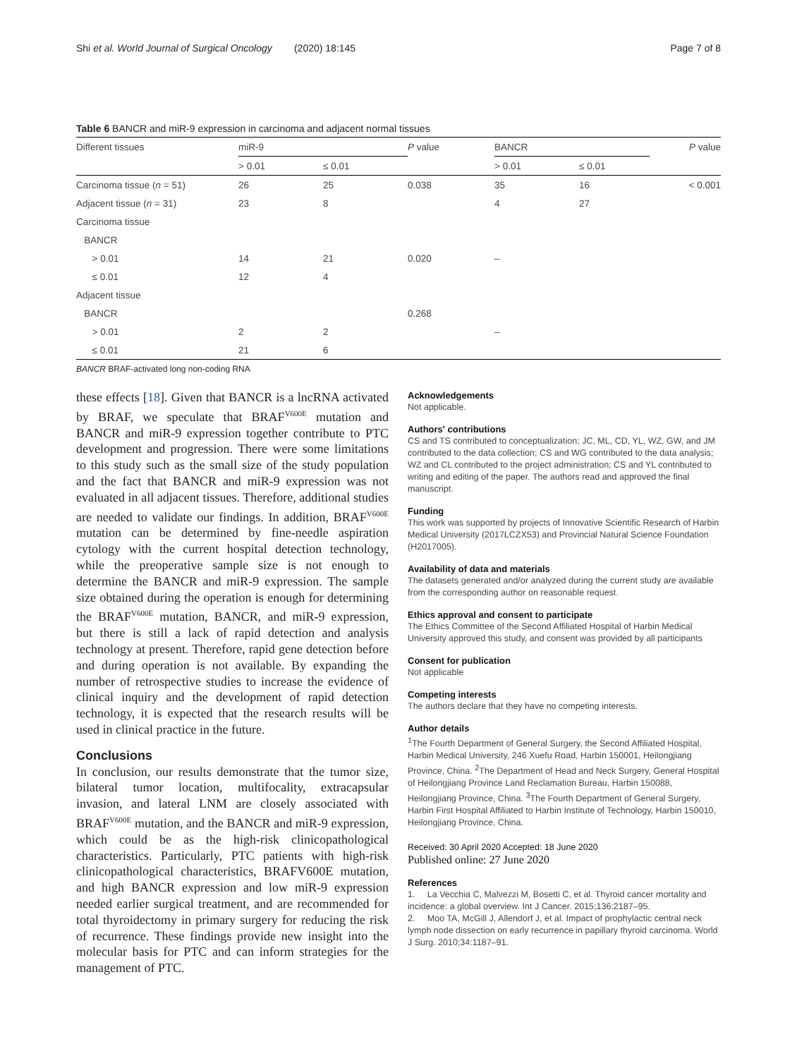Shi et al. World Journal of Surgical Oncology (2020) 18:145 Page 7 of 8
Table 6 BANCR and miR-9 expression in carcinoma and adjacent normal tissues
| Different tissues | miR-9 | | P value | BANCR | | P value |
| --- | --- | --- | --- | --- | --- | --- |
| | > 0.01 | ≤ 0.01 | | > 0.01 | ≤ 0.01 | |
| Carcinoma tissue ( n = 51) | 26 | 25 | 0.038 | 35 | 16 | < 0.001 |
| Adjacent tissue ( n = 31) | 23 | 8 | | 4 | 27 | |
| Carcinoma tissue | | | | | | |
| BANCR | | | | | | |
| > 0.01 | 14 | 21 | 0.020 | – | | |
| ≤ 0.01 | 12 | 4 | | | | |
| Adjacent tissue | | | | | | |
| BANCR | | | 0.268 | | | |
| > 0.01 | 2 | 2 | | – | | |
| ≤ 0.01 | 21 | 6 | | | | |
BANCR BRAF-activated long non-coding RNA
these effects [18]. Given that BANCR is a lncRNA activated by BRAF, we speculate that BRAF<sup>V600E</sup> mutation and BANCR and miR-9 expression together contribute to PTC development and progression. There were some limitations to this study such as the small size of the study population and the fact that BANCR and miR-9 expression was not evaluated in all adjacent tissues. Therefore, additional studies are needed to validate our findings. In addition, BRAF<sup>V600E</sup> mutation can be determined by fine-needle aspiration cytology with the current hospital detection technology, while the preoperative sample size is not enough to determine the BANCR and miR-9 expression. The sample size obtained during the operation is enough for determining the BRAF<sup>V600E</sup> mutation, BANCR, and miR-9 expression, but there is still a lack of rapid detection and analysis technology at present. Therefore, rapid gene detection before and during operation is not available. By expanding the number of retrospective studies to increase the evidence of clinical inquiry and the development of rapid detection technology, it is expected that the research results will be used in clinical practice in the future.
Conclusions
In conclusion, our results demonstrate that the tumor size, bilateral tumor location, multifocality, extracapsular invasion, and lateral LNM are closely associated with BRAF<sup>V600E</sup> mutation, and the BANCR and miR-9 expression, which could be as the high-risk clinicopathological characteristics. Particularly, PTC patients with high-risk clinicopathological characteristics, BRAFV600E mutation, and high BANCR expression and low miR-9 expression needed earlier surgical treatment, and are recommended for total thyroidectomy in primary surgery for reducing the risk of recurrence. These findings provide new insight into the molecular basis for PTC and can inform strategies for the management of PTC.
Acknowledgements
Not applicable.
Authors' contributions
CS and TS contributed to conceptualization; JC, ML, CD, YL, WZ, GW, and JM contributed to the data collection; CS and WG contributed to the data analysis; WZ and CL contributed to the project administration; CS and YL contributed to writing and editing of the paper. The authors read and approved the final manuscript.
Funding
This work was supported by projects of Innovative Scientific Research of Harbin Medical University (2017LCZX53) and Provincial Natural Science Foundation (H2017005).
Availability of data and materials
The datasets generated and/or analyzed during the current study are available from the corresponding author on reasonable request.
Ethics approval and consent to participate
The Ethics Committee of the Second Affiliated Hospital of Harbin Medical University approved this study, and consent was provided by all participants
Consent for publication
Not applicable
Competing interests
The authors declare that they have no competing interests.
Author details
<sup>1</sup> The Fourth Department of General Surgery, the Second Affiliated Hospital, Harbin Medical University, 246 Xuefu Road, Harbin 150001, Heilongjiang Province, China. <sup>2</sup>The Department of Head and Neck Surgery, General Hospital of Heilongjiang Province Land Reclamation Bureau, Harbin 150088, Heilongjiang Province, China. <sup>3</sup>The Fourth Department of General Surgery, Harbin First Hospital Affiliated to Harbin Institute of Technology, Harbin 150010, Heilongjiang Province, China.
Received: 30 April 2020 Accepted: 18 June 2020
Published online: 27 June 2020
References
1. La Vecchia C, Malvezzi M, Bosetti C, et al. Thyroid cancer mortality and incidence: a global overview. Int J Cancer. 2015;136:2187–95.
2. Moo TA, McGill J, Allendorf J, et al. Impact of prophylactic central neck lymph node dissection on early recurrence in papillary thyroid carcinoma. World J Surg. 2010;34:1187–91.